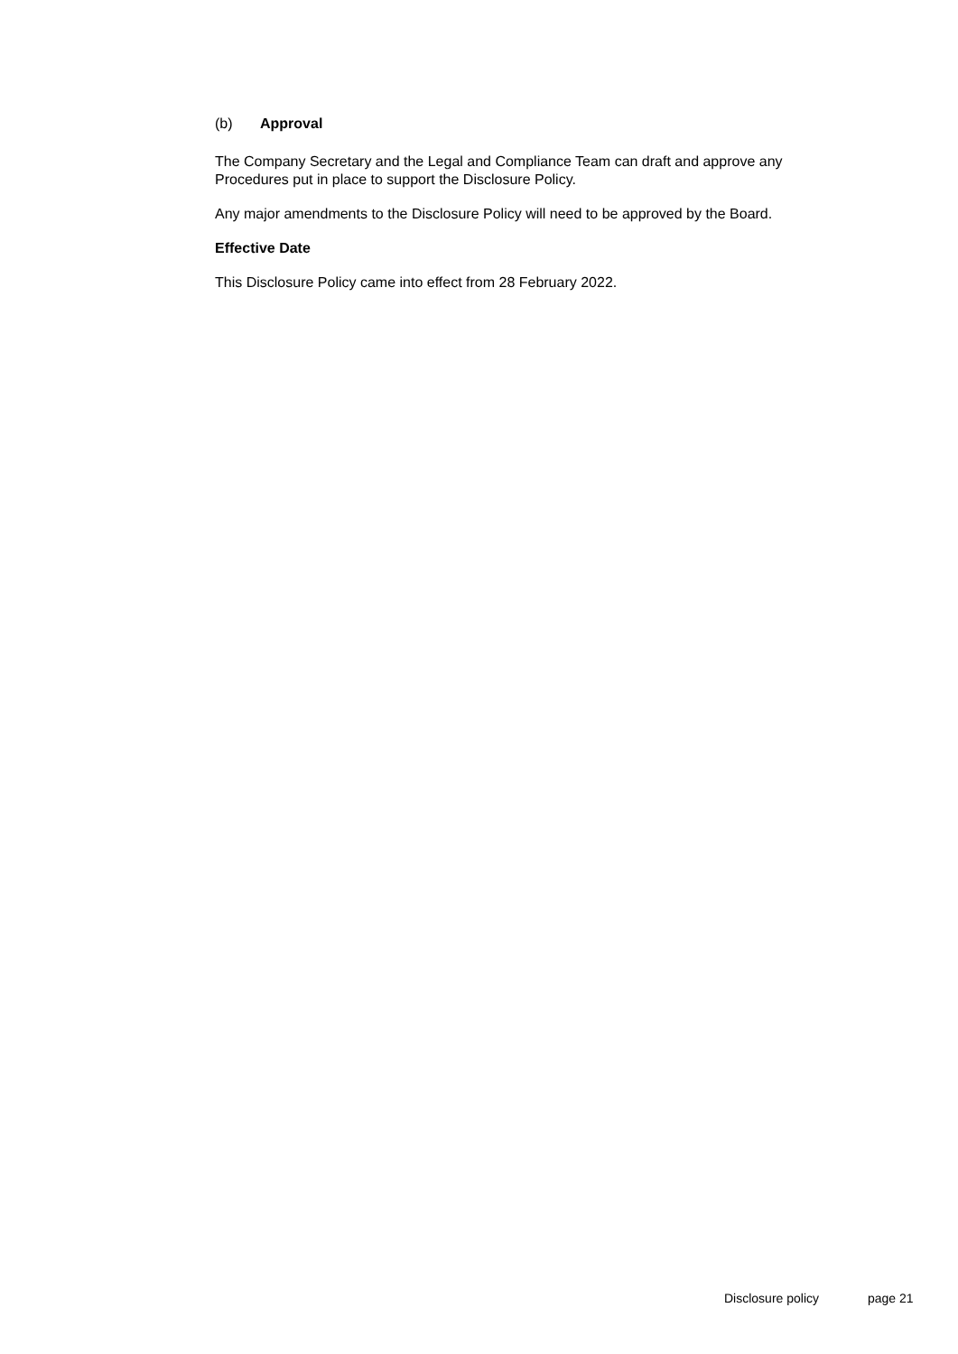(b) Approval
The Company Secretary and the Legal and Compliance Team can draft and approve any Procedures put in place to support the Disclosure Policy.
Any major amendments to the Disclosure Policy will need to be approved by the Board.
Effective Date
This Disclosure Policy came into effect from 28 February 2022.
Disclosure policy page 21